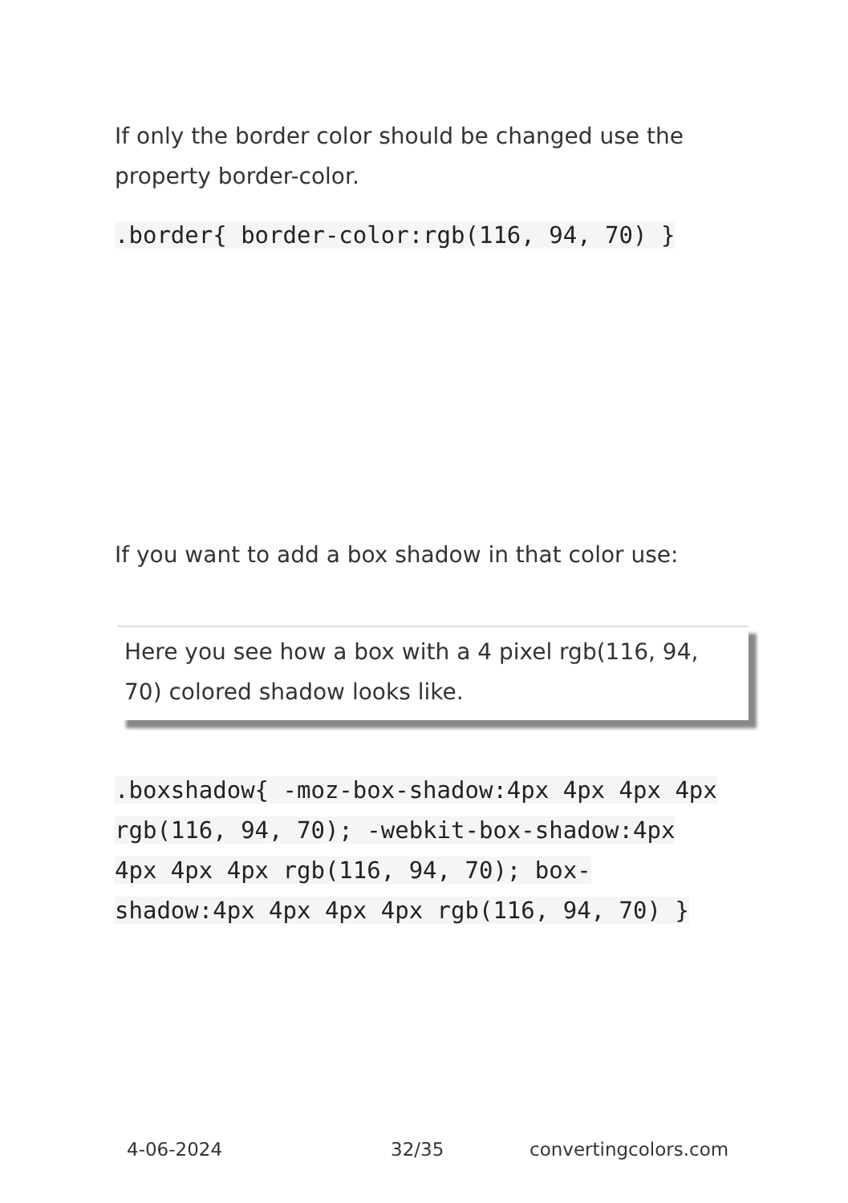If only the border color should be changed use the property border-color.
.border{ border-color:rgb(116, 94, 70) }
If you want to add a box shadow in that color use:
Here you see how a box with a 4 pixel rgb(116, 94, 70) colored shadow looks like.
.boxshadow{ -moz-box-shadow:4px 4px 4px 4px rgb(116, 94, 70); -webkit-box-shadow:4px 4px 4px 4px rgb(116, 94, 70); box-shadow:4px 4px 4px 4px rgb(116, 94, 70) }
4-06-2024 32/35 convertingcolors.com